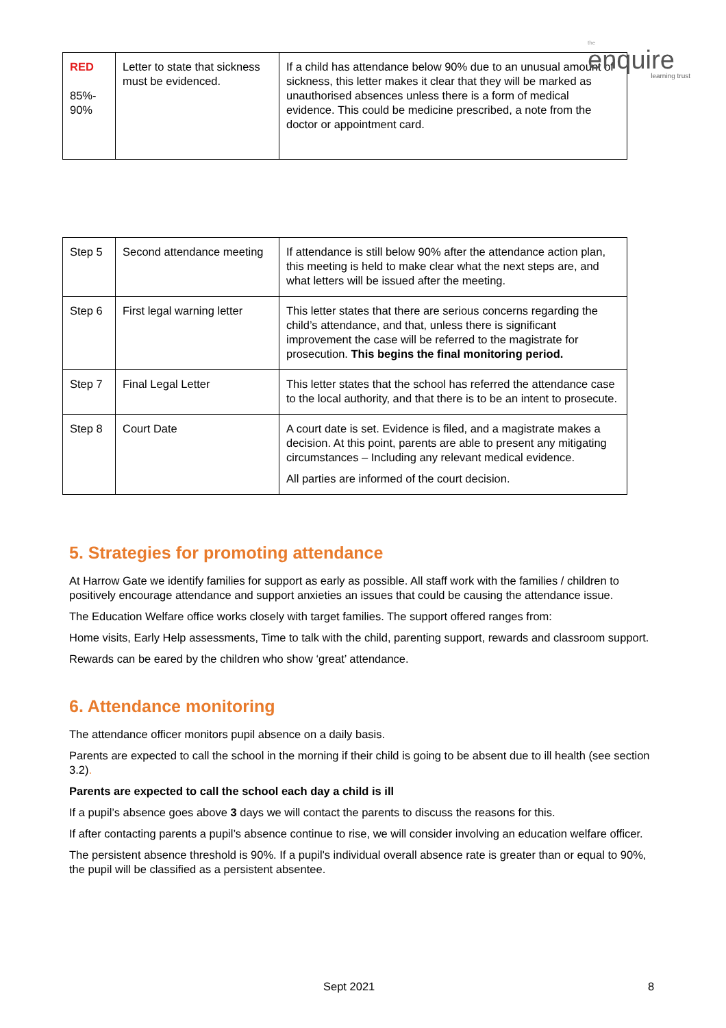the
enquire
learning trust
| RED 85%- 90% | Letter to state that sickness must be evidenced. | If a child has attendance below 90% due to an unusual amount of sickness, this letter makes it clear that they will be marked as unauthorised absences unless there is a form of medical evidence. This could be medicine prescribed, a note from the doctor or appointment card. |
| Step 5 | Second attendance meeting | If attendance is still below 90% after the attendance action plan, this meeting is held to make clear what the next steps are, and what letters will be issued after the meeting. |
| Step 6 | First legal warning letter | This letter states that there are serious concerns regarding the child’s attendance, and that, unless there is significant improvement the case will be referred to the magistrate for prosecution. This begins the final monitoring period. |
| Step 7 | Final Legal Letter | This letter states that the school has referred the attendance case to the local authority, and that there is to be an intent to prosecute. |
| Step 8 | Court Date | A court date is set. Evidence is filed, and a magistrate makes a decision. At this point, parents are able to present any mitigating circumstances – Including any relevant medical evidence. All parties are informed of the court decision. |
5. Strategies for promoting attendance
At Harrow Gate we identify families for support as early as possible. All staff work with the families / children to positively encourage attendance and support anxieties an issues that could be causing the attendance issue.
The Education Welfare office works closely with target families. The support offered ranges from:
Home visits, Early Help assessments, Time to talk with the child, parenting support, rewards and classroom support.
Rewards can be eared by the children who show ‘great’ attendance.
6. Attendance monitoring
The attendance officer monitors pupil absence on a daily basis.
Parents are expected to call the school in the morning if their child is going to be absent due to ill health (see section 3.2).
Parents are expected to call the school each day a child is ill
If a pupil’s absence goes above 3 days we will contact the parents to discuss the reasons for this.
If after contacting parents a pupil’s absence continue to rise, we will consider involving an education welfare officer.
The persistent absence threshold is 90%. If a pupil's individual overall absence rate is greater than or equal to 90%, the pupil will be classified as a persistent absentee.
Sept 2021 8